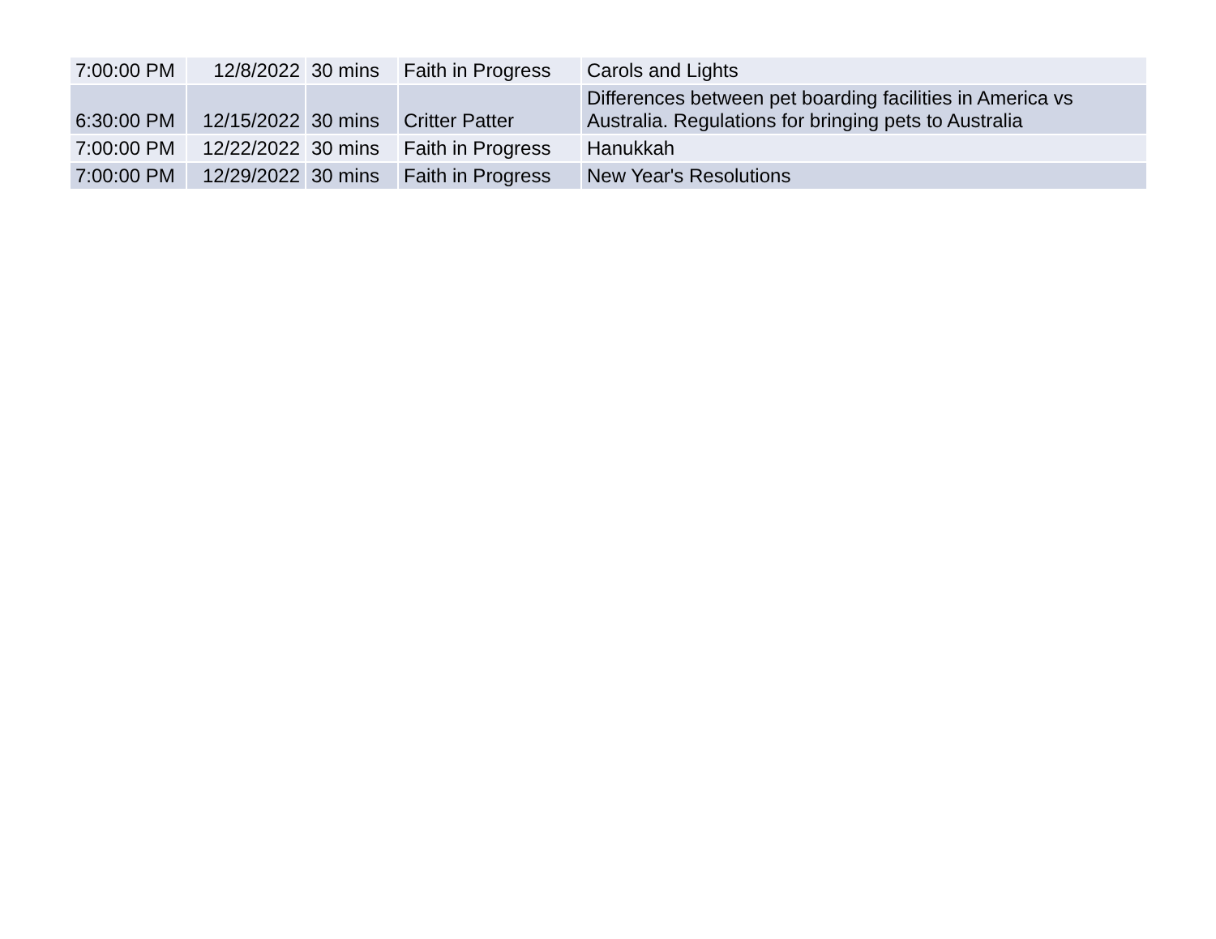| 7:00:00 PM | 12/8/2022 | 30 mins | Faith in Progress | Carols and Lights |
| 6:30:00 PM | 12/15/2022 | 30 mins | Critter Patter | Differences between pet boarding facilities in America vs Australia. Regulations for bringing pets to Australia |
| 7:00:00 PM | 12/22/2022 | 30 mins | Faith in Progress | Hanukkah |
| 7:00:00 PM | 12/29/2022 | 30 mins | Faith in Progress | New Year's Resolutions |